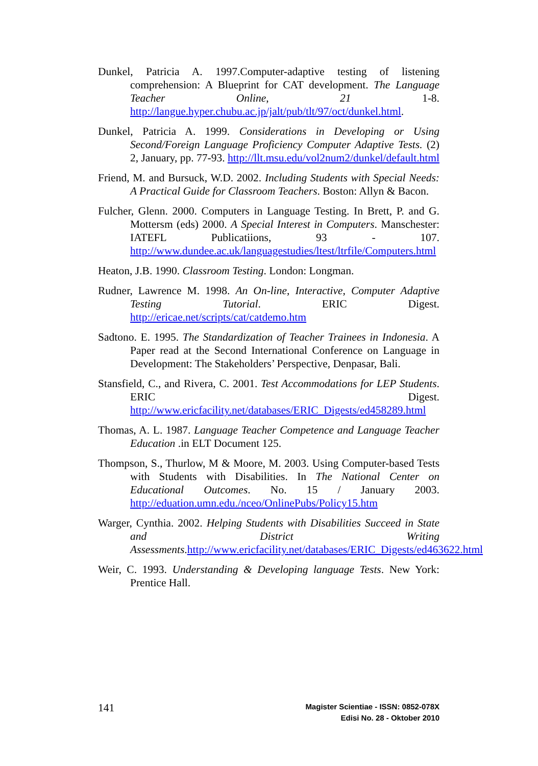Dunkel, Patricia A. 1997.Computer-adaptive testing of listening comprehension: A Blueprint for CAT development. The Language Teacher Online, 21 1-8. http://langue.hyper.chubu.ac.jp/jalt/pub/tlt/97/oct/dunkel.html.
Dunkel, Patricia A. 1999. Considerations in Developing or Using Second/Foreign Language Proficiency Computer Adaptive Tests. (2) 2, January, pp. 77-93. http://llt.msu.edu/vol2num2/dunkel/default.html
Friend, M. and Bursuck, W.D. 2002. Including Students with Special Needs: A Practical Guide for Classroom Teachers. Boston: Allyn & Bacon.
Fulcher, Glenn. 2000. Computers in Language Testing. In Brett, P. and G. Mottersm (eds) 2000. A Special Interest in Computers. Manschester: IATEFL Publicatiions, 93 - 107. http://www.dundee.ac.uk/languagestudies/ltest/ltrfile/Computers.html
Heaton, J.B. 1990. Classroom Testing. London: Longman.
Rudner, Lawrence M. 1998. An On-line, Interactive, Computer Adaptive Testing Tutorial. ERIC Digest. http://ericae.net/scripts/cat/catdemo.htm
Sadtono. E. 1995. The Standardization of Teacher Trainees in Indonesia. A Paper read at the Second International Conference on Language in Development: The Stakeholders’ Perspective, Denpasar, Bali.
Stansfield, C., and Rivera, C. 2001. Test Accommodations for LEP Students. ERIC Digest. http://www.ericfacility.net/databases/ERIC_Digests/ed458289.html
Thomas, A. L. 1987. Language Teacher Competence and Language Teacher Education .in ELT Document 125.
Thompson, S., Thurlow, M & Moore, M. 2003. Using Computer-based Tests with Students with Disabilities. In The National Center on Educational Outcomes. No. 15 / January 2003. http://eduation.umn.edu./nceo/OnlinePubs/Policy15.htm
Warger, Cynthia. 2002. Helping Students with Disabilities Succeed in State and District Writing Assessments.http://www.ericfacility.net/databases/ERIC_Digests/ed463622.html
Weir, C. 1993. Understanding & Developing language Tests. New York: Prentice Hall.
141
Magister Scientiae - ISSN: 0852-078X
Edisi No. 28 - Oktober 2010